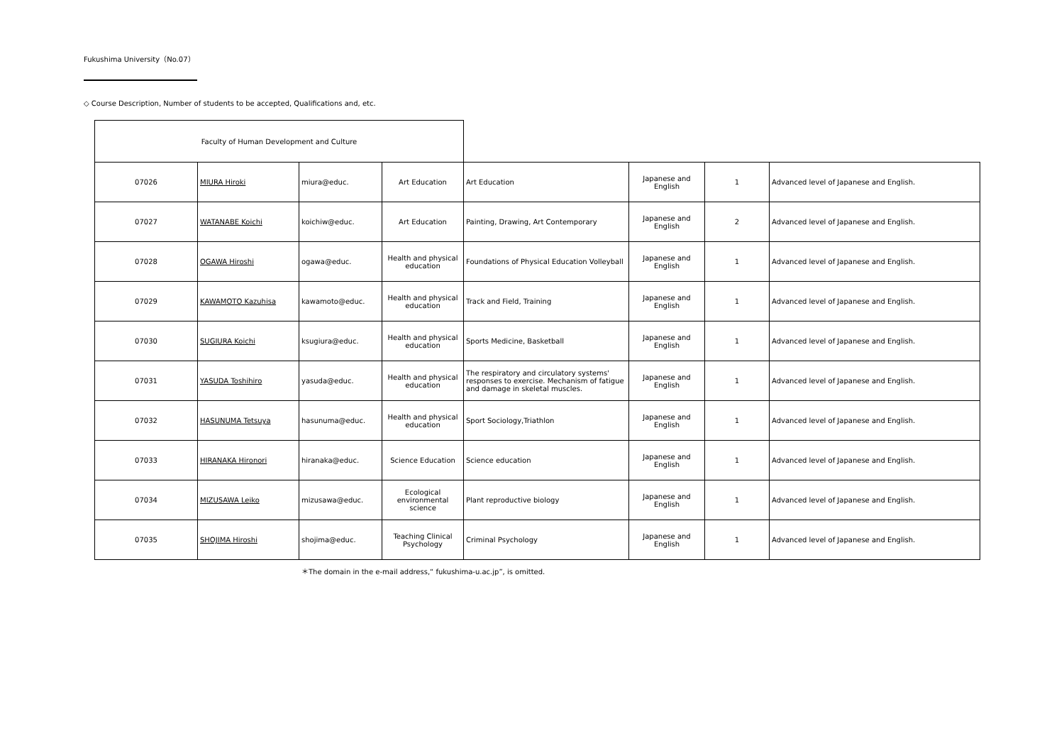Fukushima University（No.07）
◇ Course Description, Number of students to be accepted, Qualifications and, etc.
| Faculty of Human Development and Culture | | | | | | | |
| 07026 | MIURA Hiroki | miura@educ. | Art Education | Art Education | Japanese and English | 1 | Advanced level of Japanese and English. |
| 07027 | WATANABE Koichi | koichiw@educ. | Art Education | Painting, Drawing, Art Contemporary | Japanese and English | 2 | Advanced level of Japanese and English. |
| 07028 | OGAWA Hiroshi | ogawa@educ. | Health and physical education | Foundations of Physical Education Volleyball | Japanese and English | 1 | Advanced level of Japanese and English. |
| 07029 | KAWAMOTO Kazuhisa | kawamoto@educ. | Health and physical education | Track and Field, Training | Japanese and English | 1 | Advanced level of Japanese and English. |
| 07030 | SUGIURA Koichi | ksugiura@educ. | Health and physical education | Sports Medicine, Basketball | Japanese and English | 1 | Advanced level of Japanese and English. |
| 07031 | YASUDA Toshihiro | yasuda@educ. | Health and physical education | The respiratory and circulatory systems' responses to exercise. Mechanism of fatigue and damage in skeletal muscles. | Japanese and English | 1 | Advanced level of Japanese and English. |
| 07032 | HASUNUMA Tetsuya | hasunuma@educ. | Health and physical education | Sport Sociology,Triathlon | Japanese and English | 1 | Advanced level of Japanese and English. |
| 07033 | HIRANAKA Hironori | hiranaka@educ. | Science Education | Science education | Japanese and English | 1 | Advanced level of Japanese and English. |
| 07034 | MIZUSAWA Leiko | mizusawa@educ. | Ecological environmental science | Plant reproductive biology | Japanese and English | 1 | Advanced level of Japanese and English. |
| 07035 | SHOJIMA Hiroshi | shojima@educ. | Teaching Clinical Psychology | Criminal Psychology | Japanese and English | 1 | Advanced level of Japanese and English. |
＊The domain in the e-mail address,“ fukushima-u.ac.jp”, is omitted.